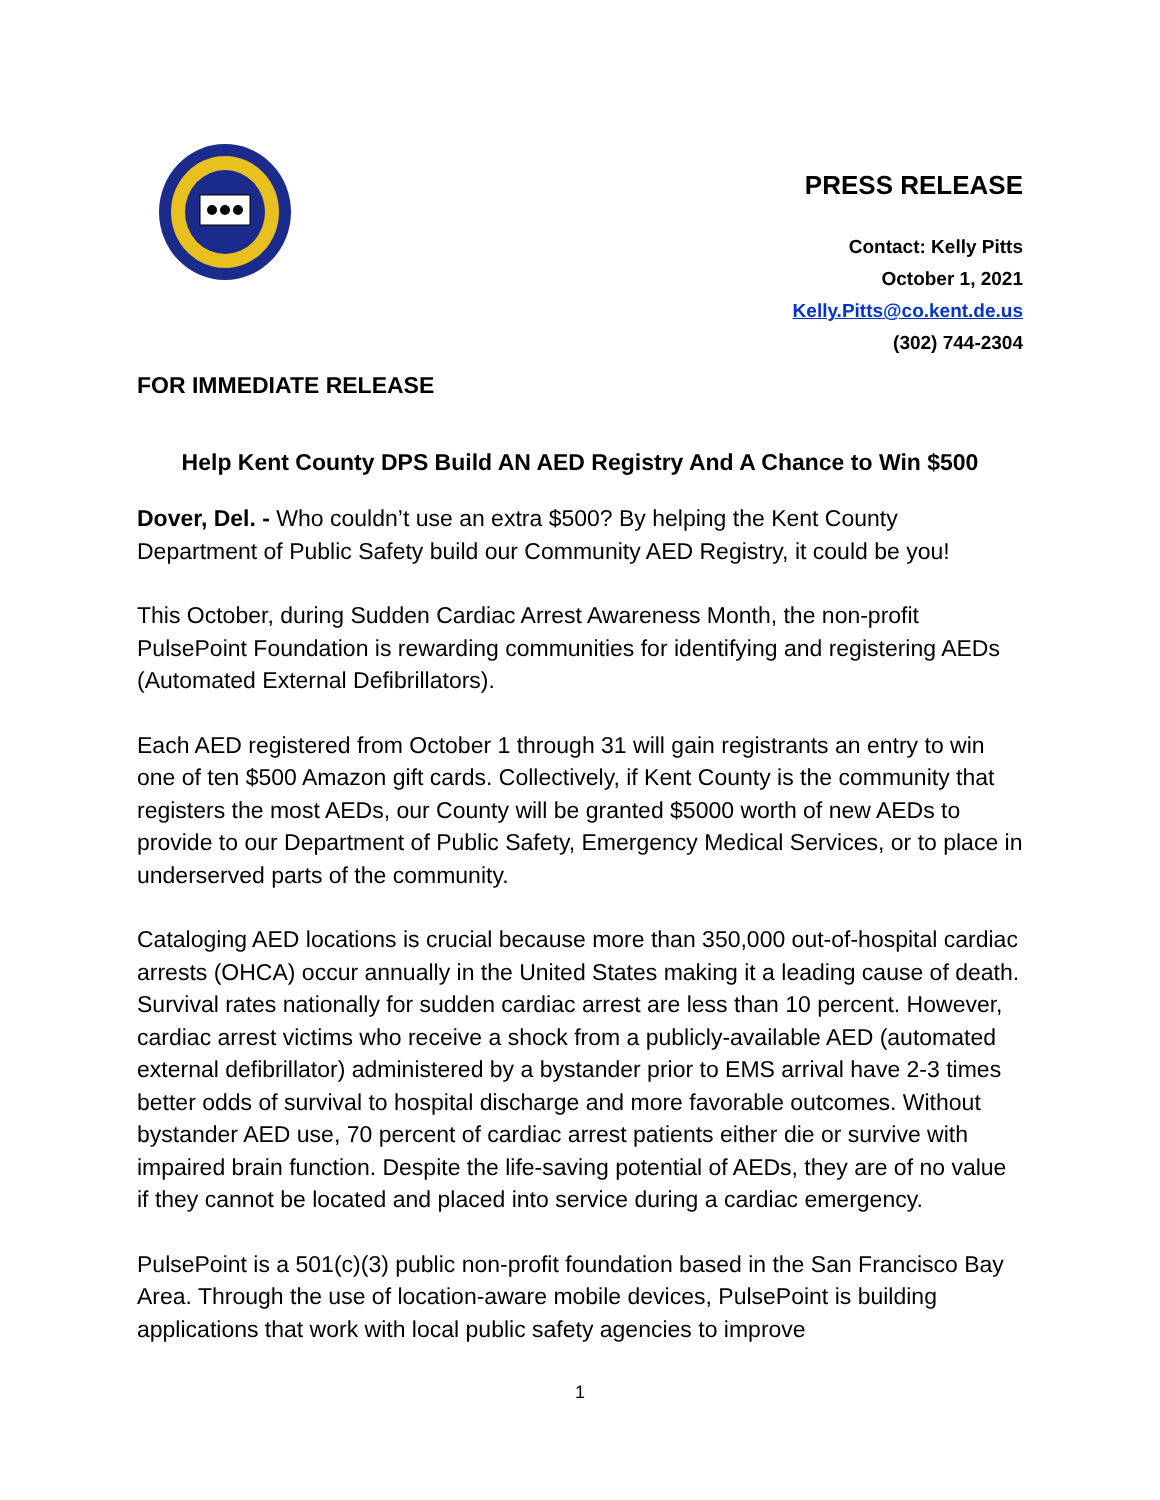PRESS RELEASE
Contact: Kelly Pitts
October 1, 2021
Kelly.Pitts@co.kent.de.us
(302) 744-2304
FOR IMMEDIATE RELEASE
Help Kent County DPS Build AN AED Registry And A Chance to Win $500
Dover, Del. - Who couldn’t use an extra $500? By helping the Kent County Department of Public Safety build our Community AED Registry, it could be you!
This October, during Sudden Cardiac Arrest Awareness Month, the non-profit PulsePoint Foundation is rewarding communities for identifying and registering AEDs (Automated External Defibrillators).
Each AED registered from October 1 through 31 will gain registrants an entry to win one of ten $500 Amazon gift cards. Collectively, if Kent County is the community that registers the most AEDs, our County will be granted $5000 worth of new AEDs to provide to our Department of Public Safety, Emergency Medical Services, or to place in underserved parts of the community.
Cataloging AED locations is crucial because more than 350,000 out-of-hospital cardiac arrests (OHCA) occur annually in the United States making it a leading cause of death. Survival rates nationally for sudden cardiac arrest are less than 10 percent. However, cardiac arrest victims who receive a shock from a publicly-available AED (automated external defibrillator) administered by a bystander prior to EMS arrival have 2-3 times better odds of survival to hospital discharge and more favorable outcomes. Without bystander AED use, 70 percent of cardiac arrest patients either die or survive with impaired brain function. Despite the life-saving potential of AEDs, they are of no value if they cannot be located and placed into service during a cardiac emergency.
PulsePoint is a 501(c)(3) public non-profit foundation based in the San Francisco Bay Area. Through the use of location-aware mobile devices, PulsePoint is building applications that work with local public safety agencies to improve
1